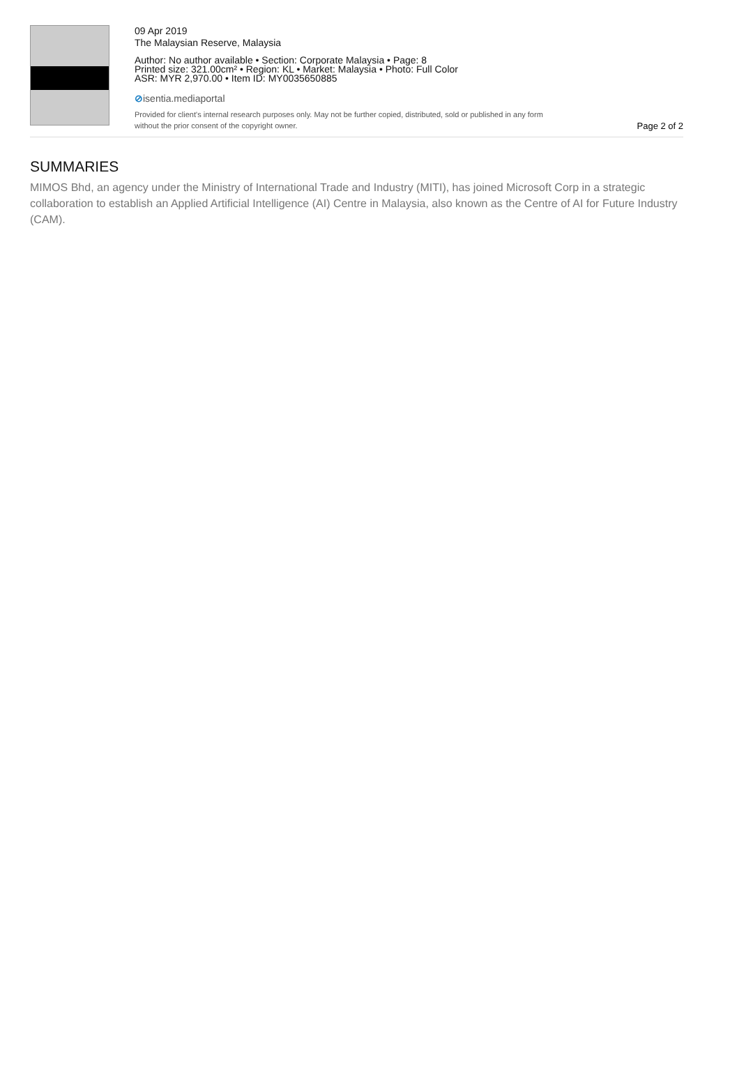09 Apr 2019
The Malaysian Reserve, Malaysia
Author: No author available • Section: Corporate Malaysia • Page: 8
Printed size: 321.00cm² • Region: KL • Market: Malaysia • Photo: Full Color
ASR: MYR 2,970.00 • Item ID: MY0035650885
⊘isentia.mediaportal
Provided for client's internal research purposes only. May not be further copied, distributed, sold or published in any form without the prior consent of the copyright owner.
Page 2 of 2
SUMMARIES
MIMOS Bhd, an agency under the Ministry of International Trade and Industry (MITI), has joined Microsoft Corp in a strategic collaboration to establish an Applied Artificial Intelligence (AI) Centre in Malaysia, also known as the Centre of AI for Future Industry (CAM).